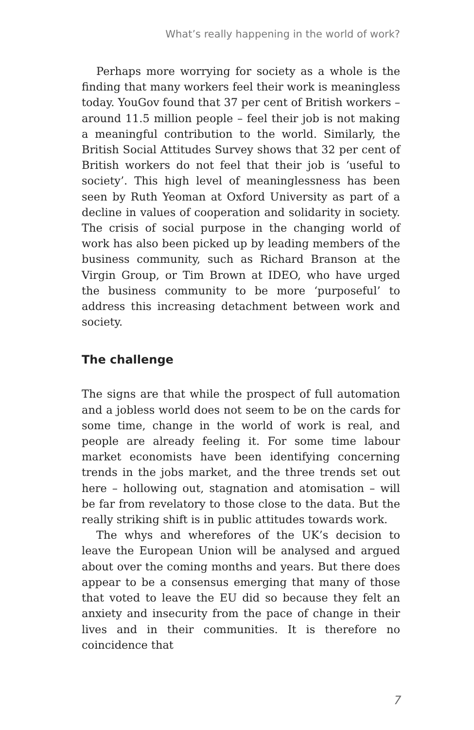What’s really happening in the world of work?
Perhaps more worrying for society as a whole is the finding that many workers feel their work is meaningless today. YouGov found that 37 per cent of British workers – around 11.5 million people – feel their job is not making a meaningful contribution to the world. Similarly, the British Social Attitudes Survey shows that 32 per cent of British workers do not feel that their job is ‘useful to society’. This high level of meaninglessness has been seen by Ruth Yeoman at Oxford University as part of a decline in values of cooperation and solidarity in society. The crisis of social purpose in the changing world of work has also been picked up by leading members of the business community, such as Richard Branson at the Virgin Group, or Tim Brown at IDEO, who have urged the business community to be more ‘purposeful’ to address this increasing detachment between work and society.
The challenge
The signs are that while the prospect of full automation and a jobless world does not seem to be on the cards for some time, change in the world of work is real, and people are already feeling it. For some time labour market economists have been identifying concerning trends in the jobs market, and the three trends set out here – hollowing out, stagnation and atomisation – will be far from revelatory to those close to the data. But the really striking shift is in public attitudes towards work.
The whys and wherefores of the UK’s decision to leave the European Union will be analysed and argued about over the coming months and years. But there does appear to be a consensus emerging that many of those that voted to leave the EU did so because they felt an anxiety and insecurity from the pace of change in their lives and in their communities. It is therefore no coincidence that
7